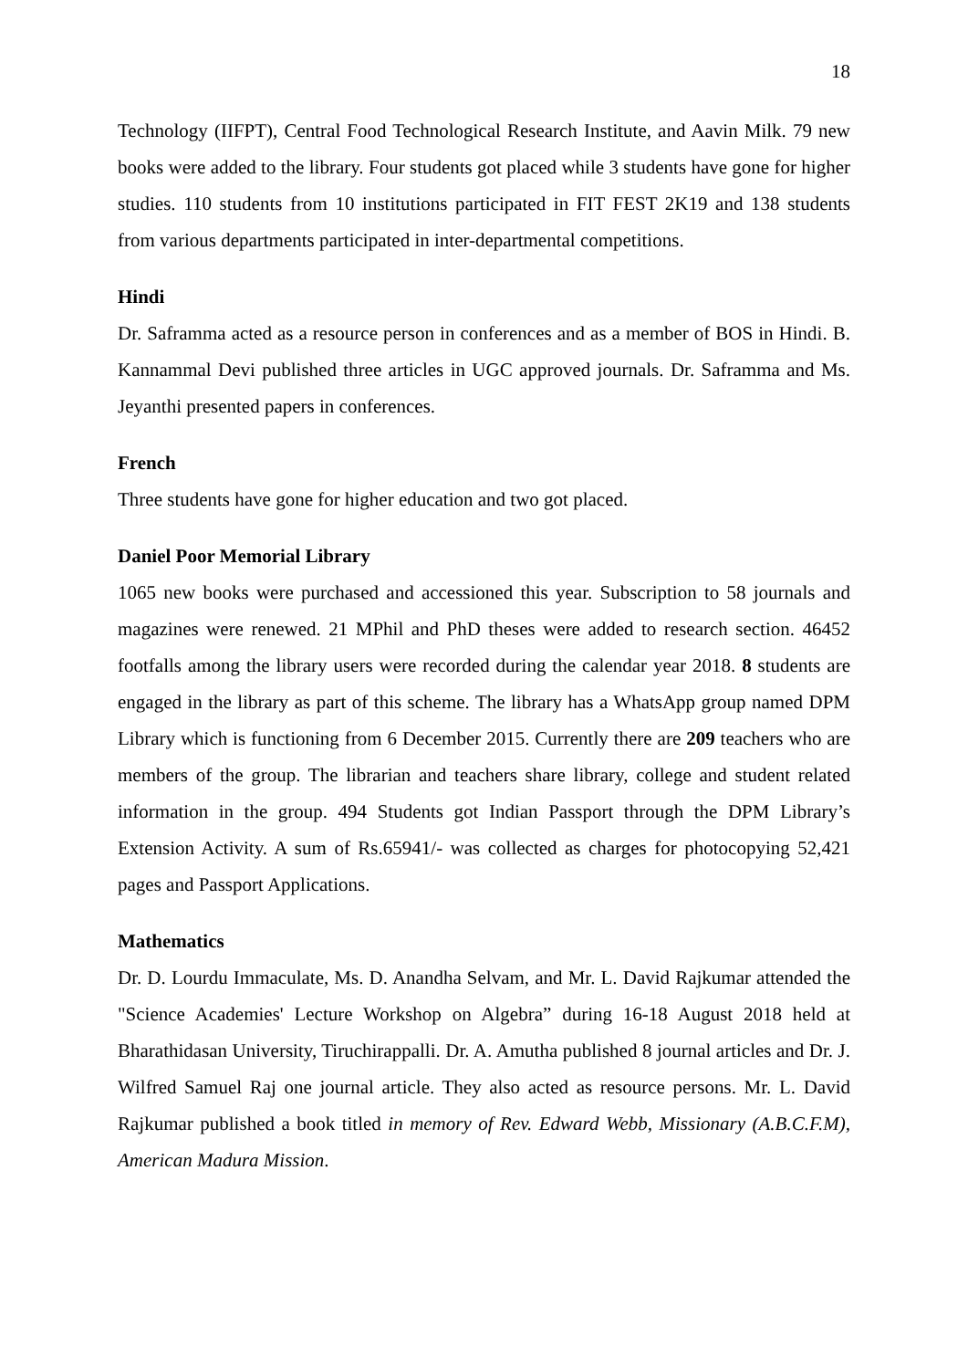18
Technology (IIFPT), Central Food Technological Research Institute, and Aavin Milk. 79 new books were added to the library. Four students got placed while 3 students have gone for higher studies. 110 students from 10 institutions participated in FIT FEST 2K19 and 138 students from various departments participated in inter-departmental competitions.
Hindi
Dr. Saframma acted as a resource person in conferences and as a member of BOS in Hindi. B. Kannammal Devi published three articles in UGC approved journals. Dr. Saframma and Ms. Jeyanthi presented papers in conferences.
French
Three students have gone for higher education and two got placed.
Daniel Poor Memorial Library
1065 new books were purchased and accessioned this year. Subscription to 58 journals and magazines were renewed. 21 MPhil and PhD theses were added to research section. 46452 footfalls among the library users were recorded during the calendar year 2018. 8 students are engaged in the library as part of this scheme. The library has a WhatsApp group named DPM Library which is functioning from 6 December 2015. Currently there are 209 teachers who are members of the group. The librarian and teachers share library, college and student related information in the group. 494 Students got Indian Passport through the DPM Library’s Extension Activity. A sum of Rs.65941/- was collected as charges for photocopying 52,421 pages and Passport Applications.
Mathematics
Dr. D. Lourdu Immaculate, Ms. D. Anandha Selvam, and Mr. L. David Rajkumar attended the "Science Academies' Lecture Workshop on Algebra” during 16-18 August 2018 held at Bharathidasan University, Tiruchirappalli. Dr. A. Amutha published 8 journal articles and Dr. J. Wilfred Samuel Raj one journal article. They also acted as resource persons. Mr. L. David Rajkumar published a book titled in memory of Rev. Edward Webb, Missionary (A.B.C.F.M), American Madura Mission.